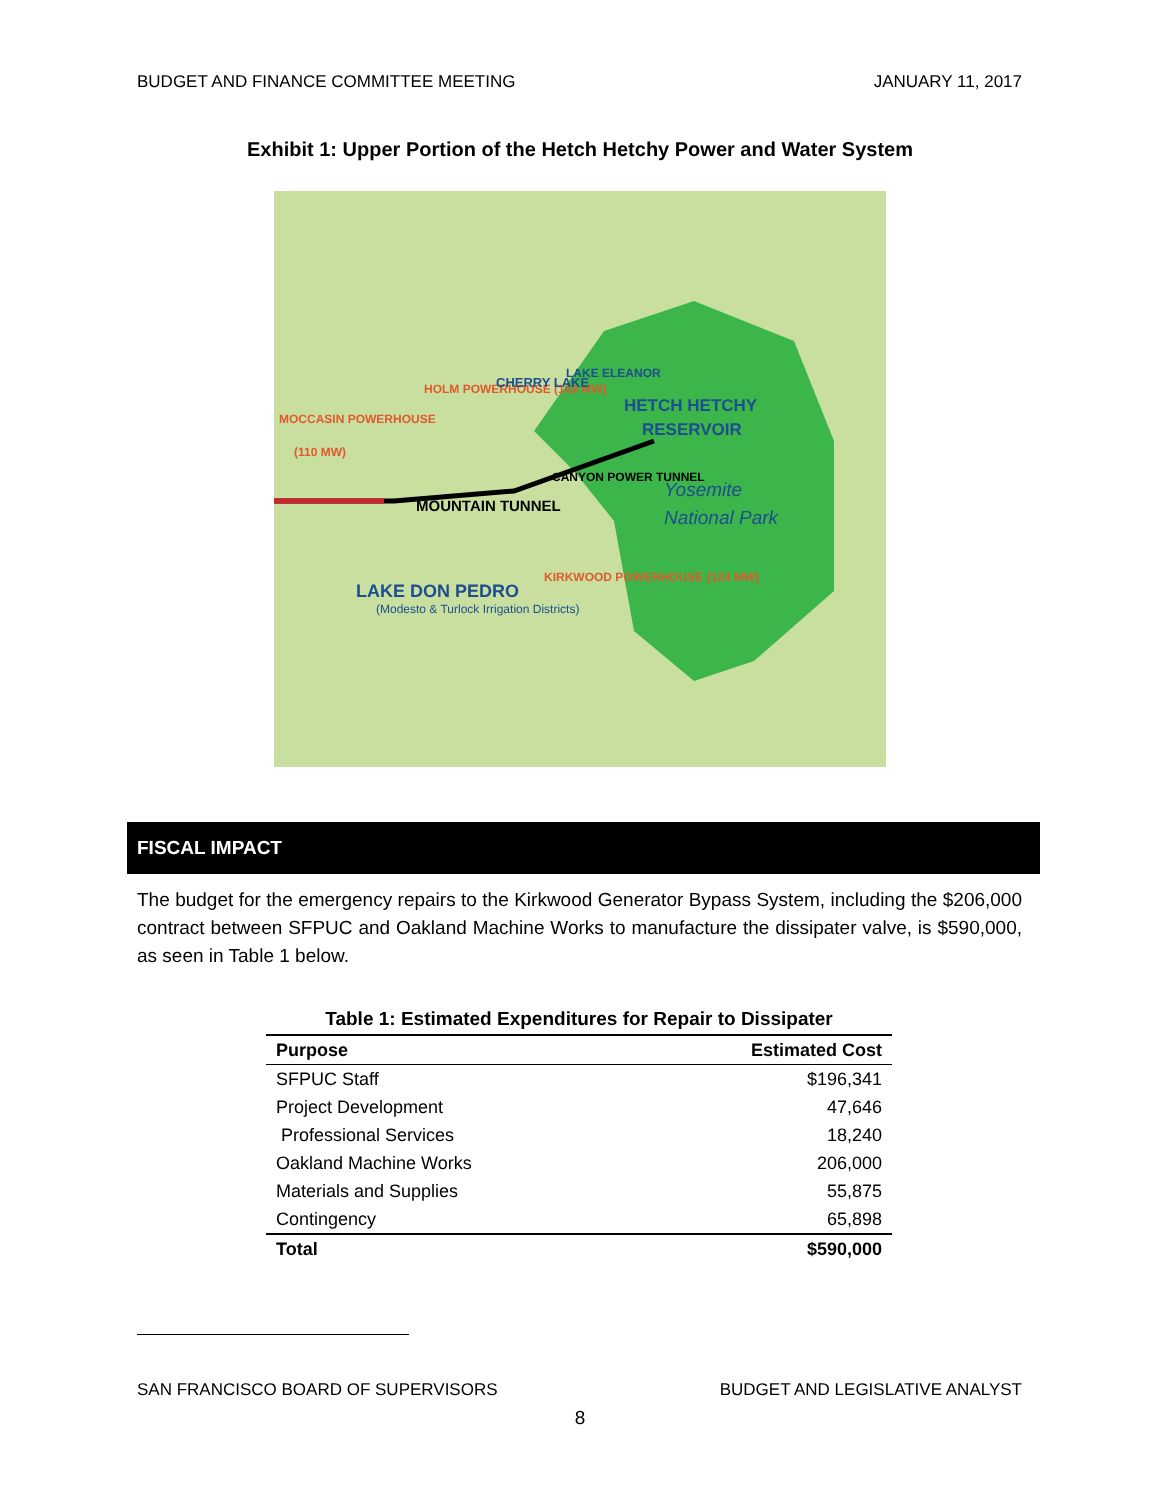BUDGET AND FINANCE COMMITTEE MEETING JANUARY 11, 2017
Exhibit 1: Upper Portion of the Hetch Hetchy Power and Water System
HOLM POWERHOUSE (169 MW)
CHERRY LAKE
LAKE ELEANOR
HETCH HETCHY
RESERVOIR
MOCCASIN POWERHOUSE
(110 MW)
MOUNTAIN TUNNEL
CANYON POWER TUNNEL
Yosemite
National Park
KIRKWOOD POWERHOUSE (124 MW)
LAKE DON PEDRO
(Modesto & Turlock Irrigation Districts)
FISCAL IMPACT
The budget for the emergency repairs to the Kirkwood Generator Bypass System, including the $206,000 contract between SFPUC and Oakland Machine Works to manufacture the dissipater valve, is $590,000, as seen in Table 1 below.
Table 1: Estimated Expenditures for Repair to Dissipater
| Purpose | Estimated Cost |
| --- | --- |
| SFPUC Staff | $196,341 |
| Project Development | 47,646 |
| Professional Services | 18,240 |
| Oakland Machine Works | 206,000 |
| Materials and Supplies | 55,875 |
| Contingency | 65,898 |
| Total | $590,000 |
SAN FRANCISCO BOARD OF SUPERVISORS BUDGET AND LEGISLATIVE ANALYST
8